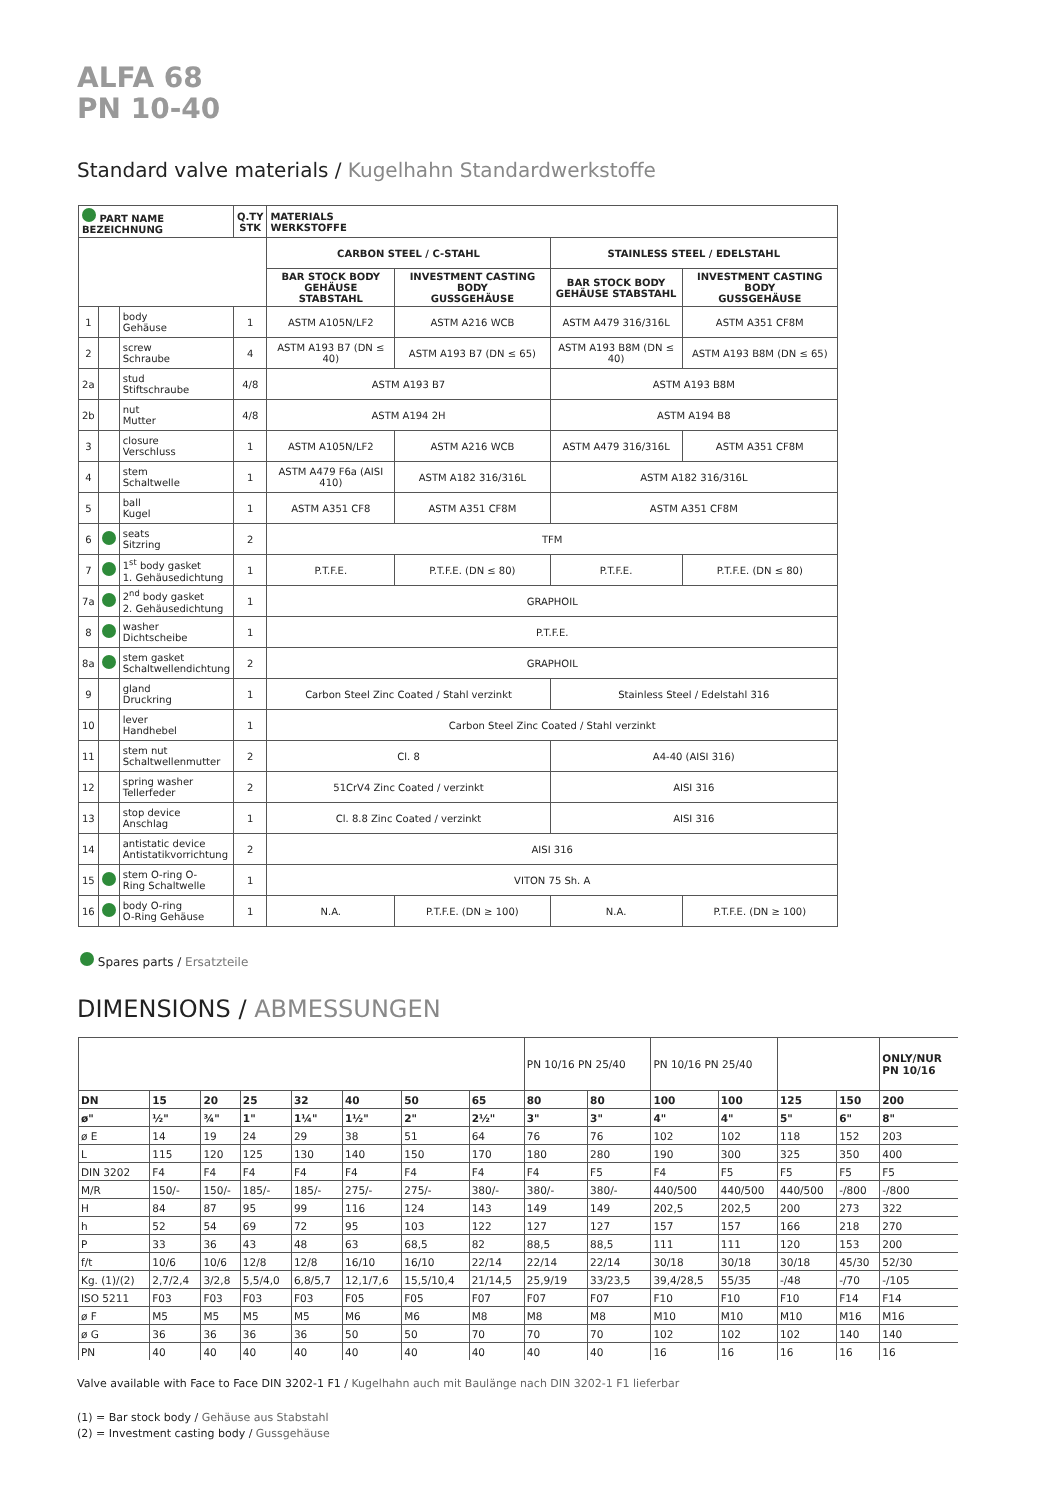ALFA 68
PN 10-40
Standard valve materials / Kugelhahn Standardwerkstoffe
| PART NAME BEZEICHNUNG | | | Q.TY STK | MATERIALS WERKSTOFFE | | | |
| --- | --- | --- | --- | --- | --- | --- | --- |
| | | | | CARBON STEEL / C-STAHL | | STAINLESS STEEL / EDELSTAHL | |
| | | | | BAR STOCK BODY GEHÄUSE STABSTAHL | INVESTMENT CASTING BODY GUSSGEHÄUSE | BAR STOCK BODY GEHÄUSE STABSTAHL | INVESTMENT CASTING BODY GUSSGEHÄUSE |
| 1 | | body Gehäuse | 1 | ASTM A105N/LF2 | ASTM A216 WCB | ASTM A479 316/316L | ASTM A351 CF8M |
| 2 | | screw Schraube | 4 | ASTM A193 B7 (DN ≤ 40) | ASTM A193 B7 (DN ≤ 65) | ASTM A193 B8M (DN ≤ 40) | ASTM A193 B8M (DN ≤ 65) |
| 2a | | stud Stiftschraube | 4/8 | ASTM A193 B7 | | ASTM A193 B8M | |
| 2b | | nut Mutter | 4/8 | ASTM A194 2H | | ASTM A194 B8 | |
| 3 | | closure Verschluss | 1 | ASTM A105N/LF2 | ASTM A216 WCB | ASTM A479 316/316L | ASTM A351 CF8M |
| 4 | | stem Schaltwelle | 1 | ASTM A479 F6a (AISI 410) | ASTM A182 316/316L | ASTM A182 316/316L | |
| 5 | | ball Kugel | 1 | ASTM A351 CF8 | ASTM A351 CF8M | ASTM A351 CF8M | |
| 6 | | seats Sitzring | 2 | TFM | | | |
| 7 | | 1<sup>st</sup> body gasket 1. Gehäusedichtung | 1 | P.T.F.E. | P.T.F.E. (DN ≤ 80) | P.T.F.E. | P.T.F.E. (DN ≤ 80) |
| 7a | | 2<sup>nd</sup> body gasket 2. Gehäusedichtung | 1 | GRAPHOIL | | | |
| 8 | | washer Dichtscheibe | 1 | P.T.F.E. | | | |
| 8a | | stem gasket Schaltwellendichtung | 2 | GRAPHOIL | | | |
| 9 | | gland Druckring | 1 | Carbon Steel Zinc Coated / Stahl verzinkt | | Stainless Steel / Edelstahl 316 | |
| 10 | | lever Handhebel | 1 | Carbon Steel Zinc Coated / Stahl verzinkt | | | |
| 11 | | stem nut Schaltwellenmutter | 2 | Cl. 8 | | A4-40 (AISI 316) | |
| 12 | | spring washer Tellerfeder | 2 | 51CrV4 Zinc Coated / verzinkt | | AISI 316 | |
| 13 | | stop device Anschlag | 1 | Cl. 8.8 Zinc Coated / verzinkt | | AISI 316 | |
| 14 | | antistatic device Antistatikvorrichtung | 2 | AISI 316 | | | |
| 15 | | stem O-ring O- Ring Schaltwelle | 1 | VITON 75 Sh. A | | | |
| 16 | | body O-ring O-Ring Gehäuse | 1 | N.A. | P.T.F.E. (DN ≥ 100) | N.A. | P.T.F.E. (DN ≥ 100) |
Spares parts / Ersatzteile
DIMENSIONS / ABMESSUNGEN
| | | | | | | | | PN 10/16 PN 25/40 | | PN 10/16 PN 25/40 | | | | ONLY/NUR PN 10/16 |
| DN | 15 | 20 | 25 | 32 | 40 | 50 | 65 | 80 | 80 | 100 | 100 | 125 | 150 | 200 |
| ø" | ½" | ¾" | 1" | 1¼" | 1½" | 2" | 2½" | 3" | 3" | 4" | 4" | 5" | 6" | 8" |
| ø E | 14 | 19 | 24 | 29 | 38 | 51 | 64 | 76 | 76 | 102 | 102 | 118 | 152 | 203 |
| L | 115 | 120 | 125 | 130 | 140 | 150 | 170 | 180 | 280 | 190 | 300 | 325 | 350 | 400 |
| DIN 3202 | F4 | F4 | F4 | F4 | F4 | F4 | F4 | F4 | F5 | F4 | F5 | F5 | F5 | F5 |
| M/R | 150/- | 150/- | 185/- | 185/- | 275/- | 275/- | 380/- | 380/- | 380/- | 440/500 | 440/500 | 440/500 | -/800 | -/800 |
| H | 84 | 87 | 95 | 99 | 116 | 124 | 143 | 149 | 149 | 202,5 | 202,5 | 200 | 273 | 322 |
| h | 52 | 54 | 69 | 72 | 95 | 103 | 122 | 127 | 127 | 157 | 157 | 166 | 218 | 270 |
| P | 33 | 36 | 43 | 48 | 63 | 68,5 | 82 | 88,5 | 88,5 | 111 | 111 | 120 | 153 | 200 |
| f/t | 10/6 | 10/6 | 12/8 | 12/8 | 16/10 | 16/10 | 22/14 | 22/14 | 22/14 | 30/18 | 30/18 | 30/18 | 45/30 | 52/30 |
| Kg. (1)/(2) | 2,7/2,4 | 3/2,8 | 5,5/4,0 | 6,8/5,7 | 12,1/7,6 | 15,5/10,4 | 21/14,5 | 25,9/19 | 33/23,5 | 39,4/28,5 | 55/35 | -/48 | -/70 | -/105 |
| ISO 5211 | F03 | F03 | F03 | F03 | F05 | F05 | F07 | F07 | F07 | F10 | F10 | F10 | F14 | F14 |
| ø F | M5 | M5 | M5 | M5 | M6 | M6 | M8 | M8 | M8 | M10 | M10 | M10 | M16 | M16 |
| ø G | 36 | 36 | 36 | 36 | 50 | 50 | 70 | 70 | 70 | 102 | 102 | 102 | 140 | 140 |
| PN | 40 | 40 | 40 | 40 | 40 | 40 | 40 | 40 | 40 | 16 | 16 | 16 | 16 | 16 |
Valve available with Face to Face DIN 3202-1 F1 / Kugelhahn auch mit Baulänge nach DIN 3202-1 F1 lieferbar
(1) = Bar stock body / Gehäuse aus Stabstahl
(2) = Investment casting body / Gussgehäuse